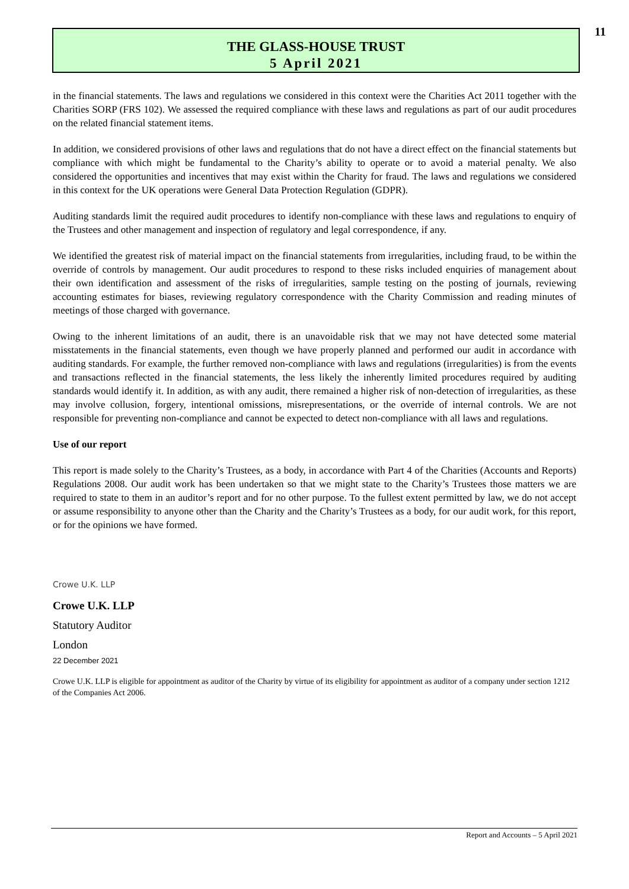11
THE GLASS-HOUSE TRUST
5 April 2021
in the financial statements. The laws and regulations we considered in this context were the Charities Act 2011 together with the Charities SORP (FRS 102). We assessed the required compliance with these laws and regulations as part of our audit procedures on the related financial statement items.
In addition, we considered provisions of other laws and regulations that do not have a direct effect on the financial statements but compliance with which might be fundamental to the Charity’s ability to operate or to avoid a material penalty. We also considered the opportunities and incentives that may exist within the Charity for fraud. The laws and regulations we considered in this context for the UK operations were General Data Protection Regulation (GDPR).
Auditing standards limit the required audit procedures to identify non-compliance with these laws and regulations to enquiry of the Trustees and other management and inspection of regulatory and legal correspondence, if any.
We identified the greatest risk of material impact on the financial statements from irregularities, including fraud, to be within the override of controls by management. Our audit procedures to respond to these risks included enquiries of management about their own identification and assessment of the risks of irregularities, sample testing on the posting of journals, reviewing accounting estimates for biases, reviewing regulatory correspondence with the Charity Commission and reading minutes of meetings of those charged with governance.
Owing to the inherent limitations of an audit, there is an unavoidable risk that we may not have detected some material misstatements in the financial statements, even though we have properly planned and performed our audit in accordance with auditing standards. For example, the further removed non-compliance with laws and regulations (irregularities) is from the events and transactions reflected in the financial statements, the less likely the inherently limited procedures required by auditing standards would identify it. In addition, as with any audit, there remained a higher risk of non-detection of irregularities, as these may involve collusion, forgery, intentional omissions, misrepresentations, or the override of internal controls. We are not responsible for preventing non-compliance and cannot be expected to detect non-compliance with all laws and regulations.
Use of our report
This report is made solely to the Charity’s Trustees, as a body, in accordance with Part 4 of the Charities (Accounts and Reports) Regulations 2008. Our audit work has been undertaken so that we might state to the Charity’s Trustees those matters we are required to state to them in an auditor’s report and for no other purpose. To the fullest extent permitted by law, we do not accept or assume responsibility to anyone other than the Charity and the Charity’s Trustees as a body, for our audit work, for this report, or for the opinions we have formed.
Crowe U.K. LLP
Crowe U.K. LLP
Statutory Auditor
London
22 December 2021
Crowe U.K. LLP is eligible for appointment as auditor of the Charity by virtue of its eligibility for appointment as auditor of a company under section 1212 of the Companies Act 2006.
Report and Accounts – 5 April 2021